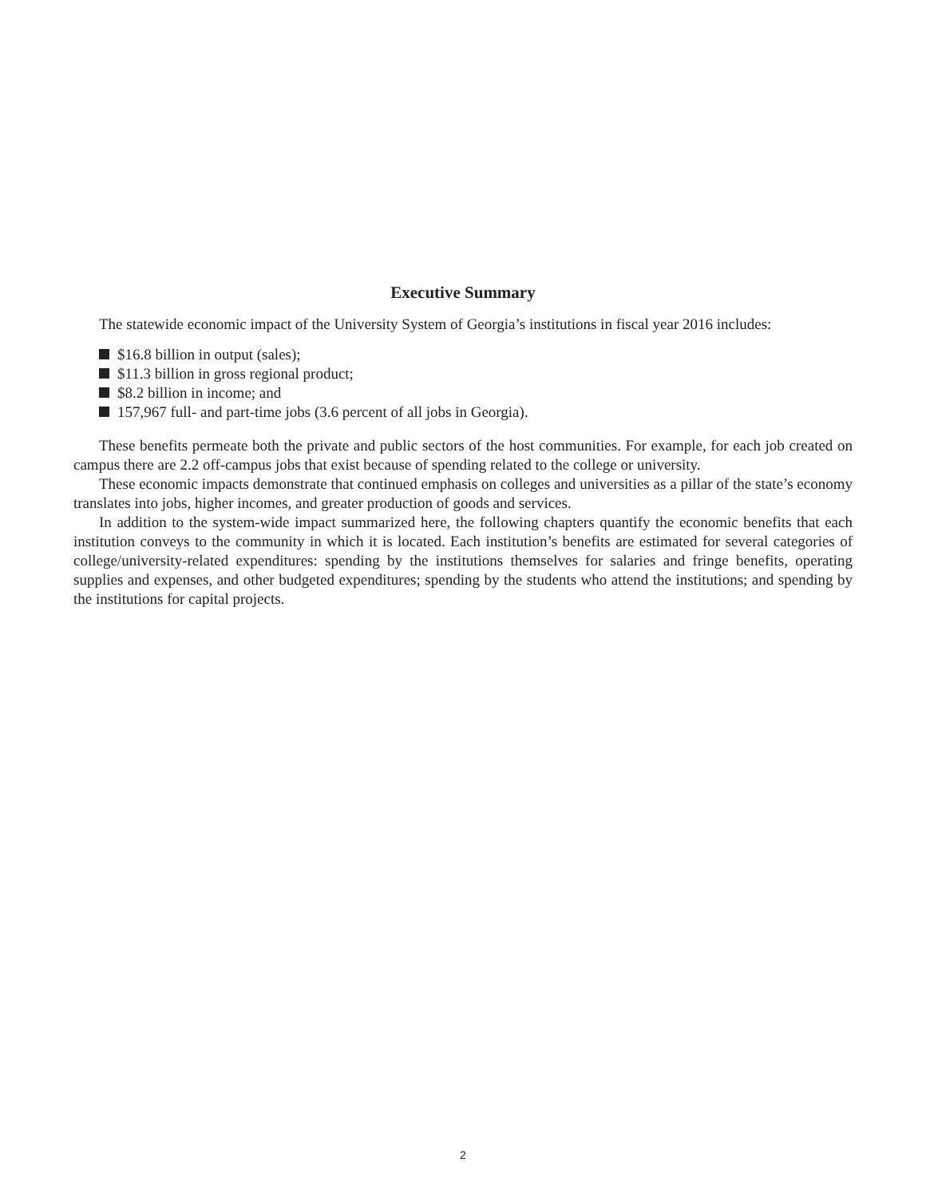Executive Summary
The statewide economic impact of the University System of Georgia’s institutions in fiscal year 2016 includes:
$16.8 billion in output (sales);
$11.3 billion in gross regional product;
$8.2 billion in income; and
157,967 full- and part-time jobs (3.6 percent of all jobs in Georgia).
These benefits permeate both the private and public sectors of the host communities. For example, for each job created on campus there are 2.2 off-campus jobs that exist because of spending related to the college or university.
These economic impacts demonstrate that continued emphasis on colleges and universities as a pillar of the state’s economy translates into jobs, higher incomes, and greater production of goods and services.
In addition to the system-wide impact summarized here, the following chapters quantify the economic benefits that each institution conveys to the community in which it is located. Each institution’s benefits are estimated for several categories of college/university-related expenditures: spending by the institutions themselves for salaries and fringe benefits, operating supplies and expenses, and other budgeted expenditures; spending by the students who attend the institutions; and spending by the institutions for capital projects.
2